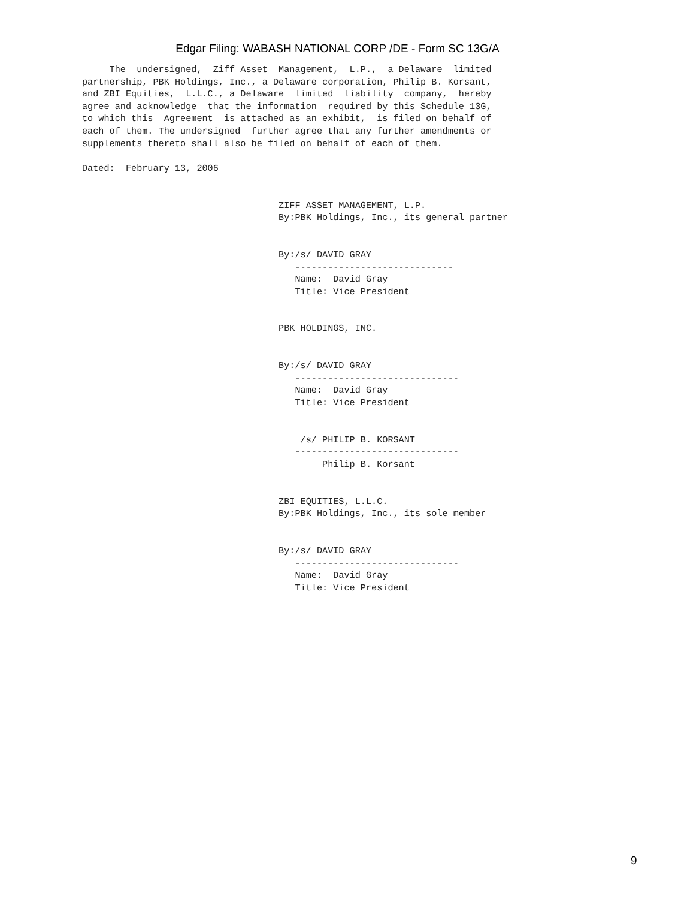Edgar Filing: WABASH NATIONAL CORP /DE - Form SC 13G/A
     The  undersigned,  Ziff Asset  Management,  L.P.,  a Delaware  limited
partnership, PBK Holdings, Inc., a Delaware corporation, Philip B. Korsant,
and ZBI Equities,  L.L.C., a Delaware  limited  liability  company,  hereby
agree and acknowledge  that the information  required by this Schedule 13G,
to which this  Agreement  is attached as an exhibit,  is filed on behalf of
each of them. The undersigned  further agree that any further amendments or
supplements thereto shall also be filed on behalf of each of them.

Dated:  February 13, 2006


                                    ZIFF ASSET MANAGEMENT, L.P.
                                    By:PBK Holdings, Inc., its general partner


                                    By:/s/ DAVID GRAY
                                       -----------------------------
                                       Name:  David Gray
                                       Title: Vice President


                                    PBK HOLDINGS, INC.


                                    By:/s/ DAVID GRAY
                                       ------------------------------
                                       Name:  David Gray
                                       Title: Vice President


                                        /s/ PHILIP B. KORSANT
                                       ------------------------------
                                            Philip B. Korsant


                                    ZBI EQUITIES, L.L.C.
                                    By:PBK Holdings, Inc., its sole member


                                    By:/s/ DAVID GRAY
                                       ------------------------------
                                       Name:  David Gray
                                       Title: Vice President
9